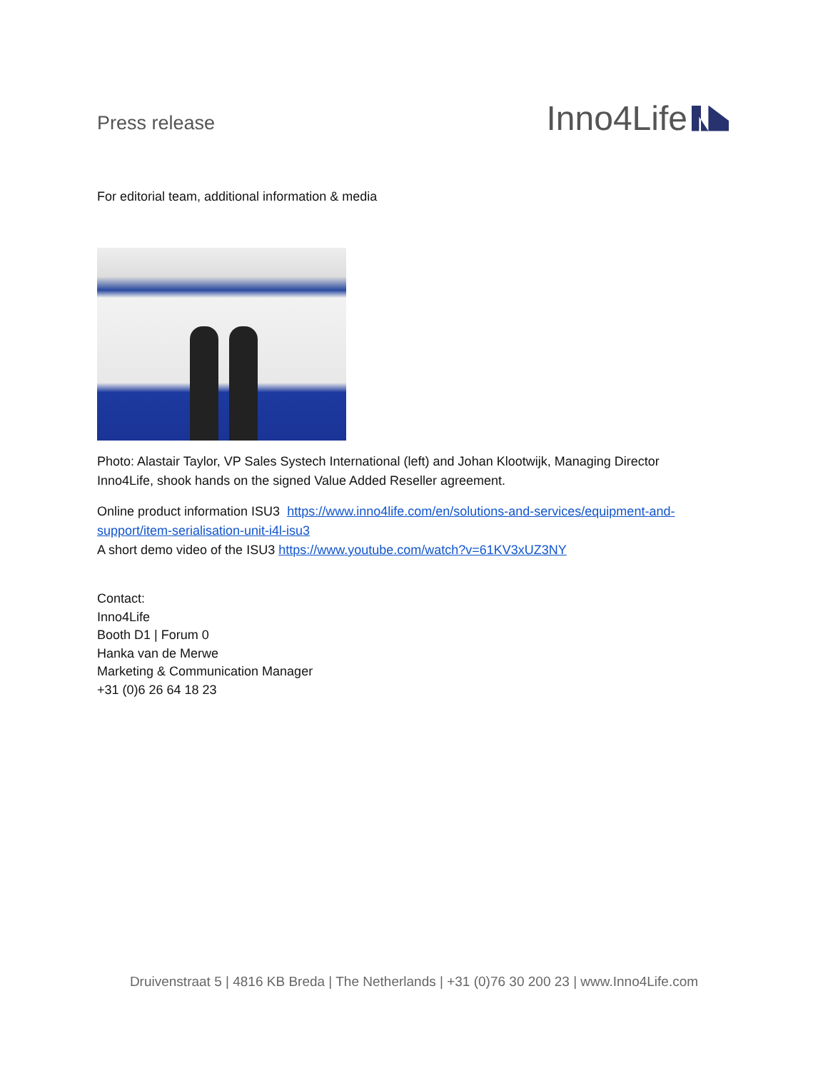Press release
Inno4Life
For editorial team, additional information & media
Photo: Alastair Taylor, VP Sales Systech International (left) and Johan Klootwijk, Managing Director Inno4Life, shook hands on the signed Value Added Reseller agreement.
Online product information ISU3 https://www.inno4life.com/en/solutions-and-services/equipment-and-support/item-serialisation-unit-i4l-isu3
A short demo video of the ISU3 https://www.youtube.com/watch?v=61KV3xUZ3NY
Contact:
Inno4Life
Booth D1 | Forum 0
Hanka van de Merwe
Marketing & Communication Manager
+31 (0)6 26 64 18 23
Druivenstraat 5 | 4816 KB Breda | The Netherlands | +31 (0)76 30 200 23 | www.Inno4Life.com